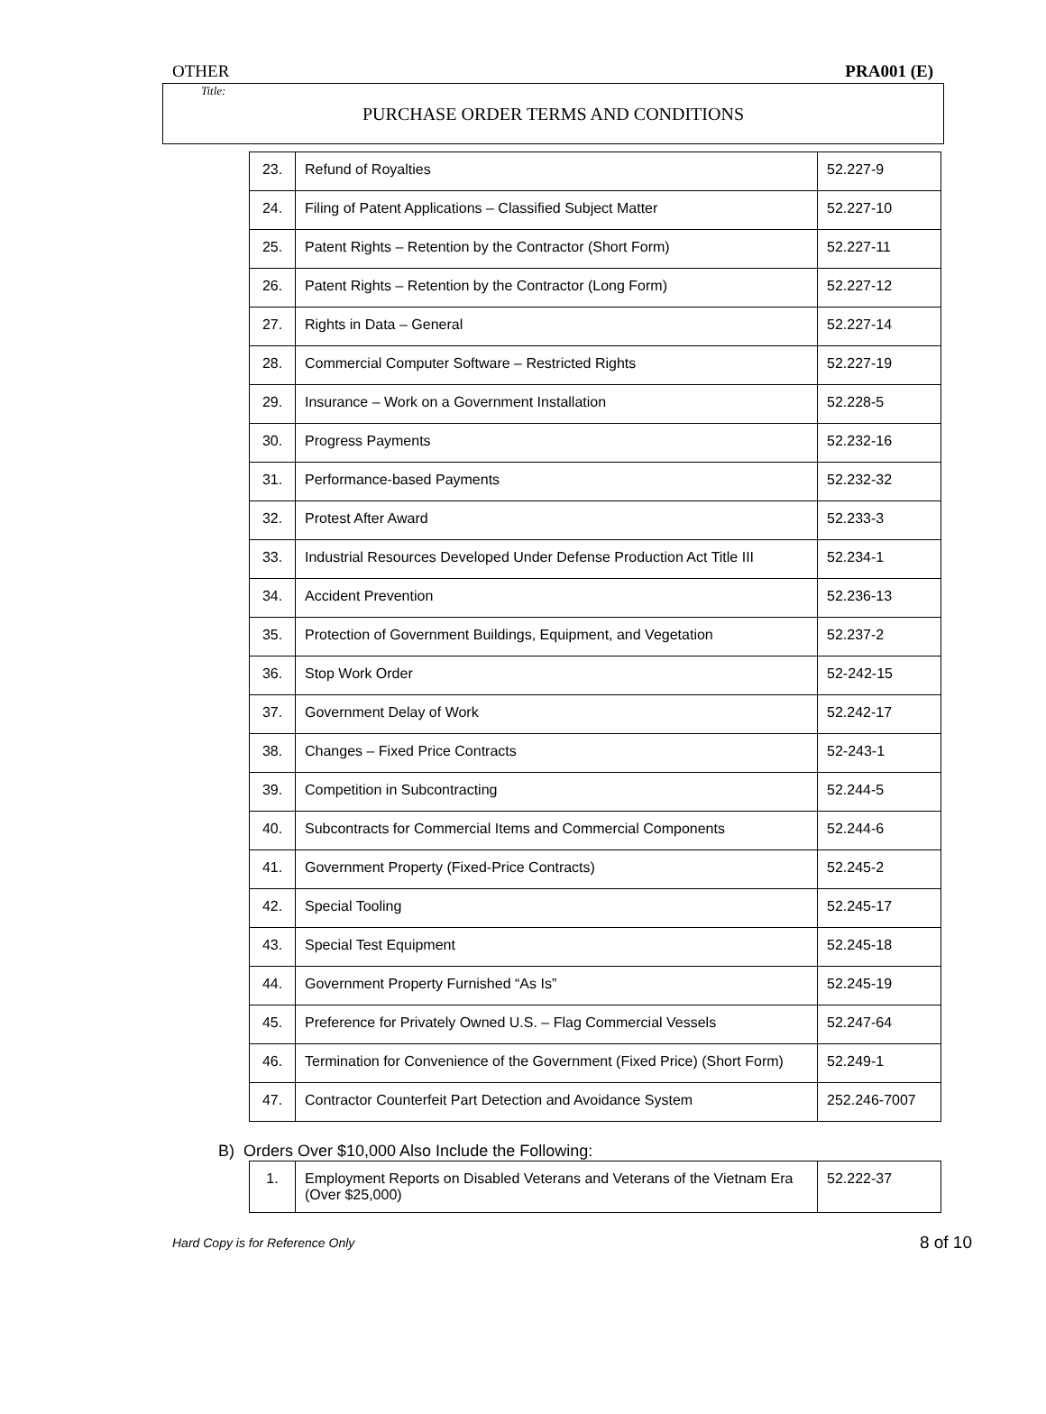OTHER PRA001 (E)
Title:
PURCHASE ORDER TERMS AND CONDITIONS
| 23. | Refund of Royalties | 52.227-9 |
| 24. | Filing of Patent Applications – Classified Subject Matter | 52.227-10 |
| 25. | Patent Rights – Retention by the Contractor (Short Form) | 52.227-11 |
| 26. | Patent Rights – Retention by the Contractor (Long Form) | 52.227-12 |
| 27. | Rights in Data – General | 52.227-14 |
| 28. | Commercial Computer Software – Restricted Rights | 52.227-19 |
| 29. | Insurance – Work on a Government Installation | 52.228-5 |
| 30. | Progress Payments | 52.232-16 |
| 31. | Performance-based Payments | 52.232-32 |
| 32. | Protest After Award | 52.233-3 |
| 33. | Industrial Resources Developed Under Defense Production Act Title III | 52.234-1 |
| 34. | Accident Prevention | 52.236-13 |
| 35. | Protection of Government Buildings, Equipment, and Vegetation | 52.237-2 |
| 36. | Stop Work Order | 52-242-15 |
| 37. | Government Delay of Work | 52.242-17 |
| 38. | Changes – Fixed Price Contracts | 52-243-1 |
| 39. | Competition in Subcontracting | 52.244-5 |
| 40. | Subcontracts for Commercial Items and Commercial Components | 52.244-6 |
| 41. | Government Property (Fixed-Price Contracts) | 52.245-2 |
| 42. | Special Tooling | 52.245-17 |
| 43. | Special Test Equipment | 52.245-18 |
| 44. | Government Property Furnished “As Is” | 52.245-19 |
| 45. | Preference for Privately Owned U.S. – Flag Commercial Vessels | 52.247-64 |
| 46. | Termination for Convenience of the Government (Fixed Price) (Short Form) | 52.249-1 |
| 47. | Contractor Counterfeit Part Detection and Avoidance System | 252.246-7007 |
B) Orders Over $10,000 Also Include the Following:
| 1. | Employment Reports on Disabled Veterans and Veterans of the Vietnam Era (Over $25,000) | 52.222-37 |
Hard Copy is for Reference Only 8 of 10